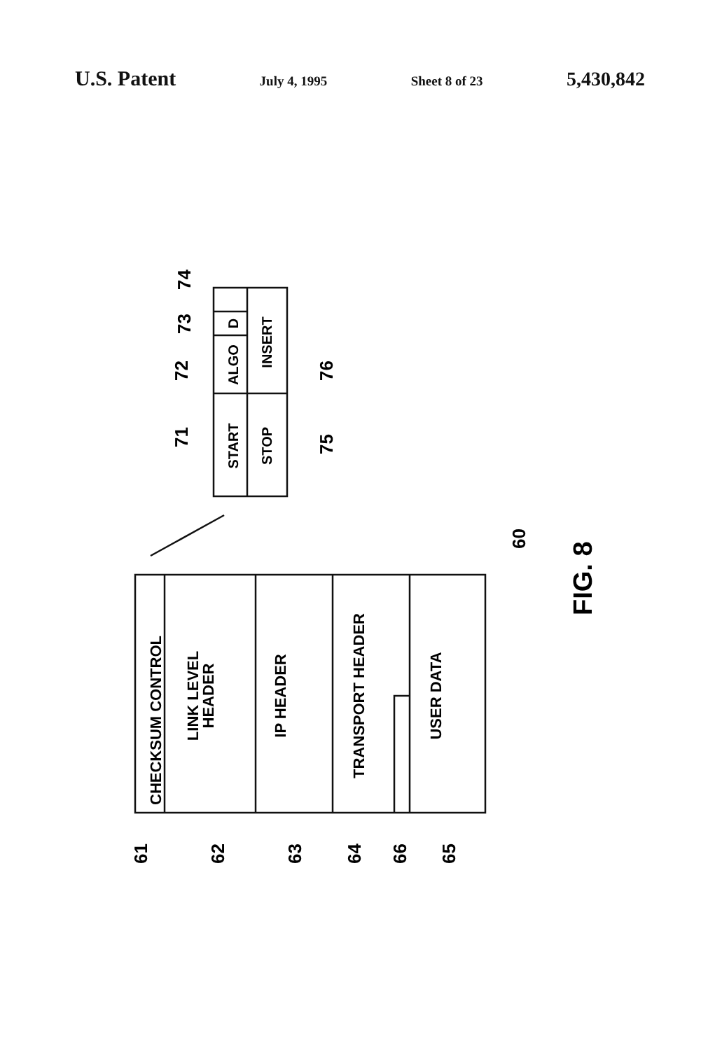U.S. Patent July 4, 1995 Sheet 8 of 23 5,430,842
CHECKSUM CONTROL
LINK LEVEL
HEADER
IP HEADER
TRANSPORT HEADER
USER DATA
START
STOP
ALGO
D
INSERT
71
72
73
74
75
76
60
61
62
63
64
66
65
FIG. 8